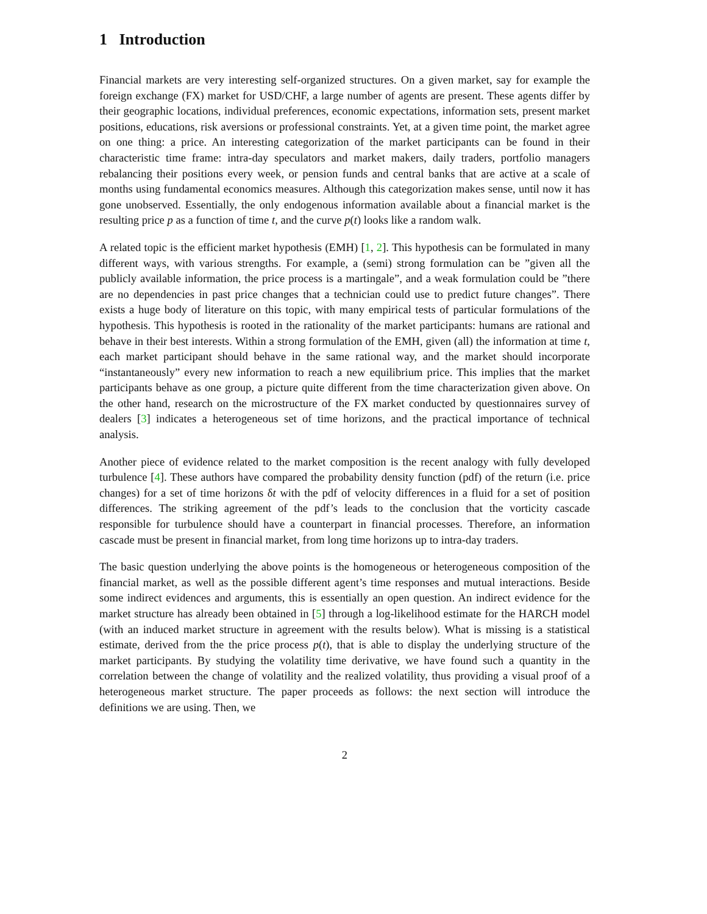1 Introduction
Financial markets are very interesting self-organized structures. On a given market, say for example the foreign exchange (FX) market for USD/CHF, a large number of agents are present. These agents differ by their geographic locations, individual preferences, economic expectations, information sets, present market positions, educations, risk aversions or professional constraints. Yet, at a given time point, the market agree on one thing: a price. An interesting categorization of the market participants can be found in their characteristic time frame: intra-day speculators and market makers, daily traders, portfolio managers rebalancing their positions every week, or pension funds and central banks that are active at a scale of months using fundamental economics measures. Although this categorization makes sense, until now it has gone unobserved. Essentially, the only endogenous information available about a financial market is the resulting price p as a function of time t, and the curve p(t) looks like a random walk.
A related topic is the efficient market hypothesis (EMH) [1, 2]. This hypothesis can be formulated in many different ways, with various strengths. For example, a (semi) strong formulation can be ”given all the publicly available information, the price process is a martingale”, and a weak formulation could be ”there are no dependencies in past price changes that a technician could use to predict future changes”. There exists a huge body of literature on this topic, with many empirical tests of particular formulations of the hypothesis. This hypothesis is rooted in the rationality of the market participants: humans are rational and behave in their best interests. Within a strong formulation of the EMH, given (all) the information at time t, each market participant should behave in the same rational way, and the market should incorporate “instantaneously” every new information to reach a new equilibrium price. This implies that the market participants behave as one group, a picture quite different from the time characterization given above. On the other hand, research on the microstructure of the FX market conducted by questionnaires survey of dealers [3] indicates a heterogeneous set of time horizons, and the practical importance of technical analysis.
Another piece of evidence related to the market composition is the recent analogy with fully developed turbulence [4]. These authors have compared the probability density function (pdf) of the return (i.e. price changes) for a set of time horizons δt with the pdf of velocity differences in a fluid for a set of position differences. The striking agreement of the pdf’s leads to the conclusion that the vorticity cascade responsible for turbulence should have a counterpart in financial processes. Therefore, an information cascade must be present in financial market, from long time horizons up to intra-day traders.
The basic question underlying the above points is the homogeneous or heterogeneous composition of the financial market, as well as the possible different agent’s time responses and mutual interactions. Beside some indirect evidences and arguments, this is essentially an open question. An indirect evidence for the market structure has already been obtained in [5] through a log-likelihood estimate for the HARCH model (with an induced market structure in agreement with the results below). What is missing is a statistical estimate, derived from the the price process p(t), that is able to display the underlying structure of the market participants. By studying the volatility time derivative, we have found such a quantity in the correlation between the change of volatility and the realized volatility, thus providing a visual proof of a heterogeneous market structure. The paper proceeds as follows: the next section will introduce the definitions we are using. Then, we
2